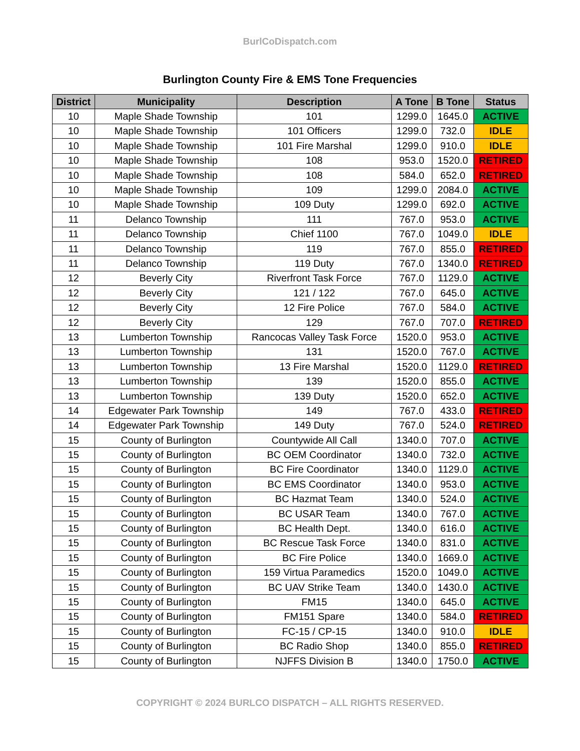BurlCoDispatch.com
Burlington County Fire & EMS Tone Frequencies
| District | Municipality | Description | A Tone | B Tone | Status |
| --- | --- | --- | --- | --- | --- |
| 10 | Maple Shade Township | 101 | 1299.0 | 1645.0 | ACTIVE |
| 10 | Maple Shade Township | 101 Officers | 1299.0 | 732.0 | IDLE |
| 10 | Maple Shade Township | 101 Fire Marshal | 1299.0 | 910.0 | IDLE |
| 10 | Maple Shade Township | 108 | 953.0 | 1520.0 | RETIRED |
| 10 | Maple Shade Township | 108 | 584.0 | 652.0 | RETIRED |
| 10 | Maple Shade Township | 109 | 1299.0 | 2084.0 | ACTIVE |
| 10 | Maple Shade Township | 109 Duty | 1299.0 | 692.0 | ACTIVE |
| 11 | Delanco Township | 111 | 767.0 | 953.0 | ACTIVE |
| 11 | Delanco Township | Chief 1100 | 767.0 | 1049.0 | IDLE |
| 11 | Delanco Township | 119 | 767.0 | 855.0 | RETIRED |
| 11 | Delanco Township | 119 Duty | 767.0 | 1340.0 | RETIRED |
| 12 | Beverly City | Riverfront Task Force | 767.0 | 1129.0 | ACTIVE |
| 12 | Beverly City | 121 / 122 | 767.0 | 645.0 | ACTIVE |
| 12 | Beverly City | 12 Fire Police | 767.0 | 584.0 | ACTIVE |
| 12 | Beverly City | 129 | 767.0 | 707.0 | RETIRED |
| 13 | Lumberton Township | Rancocas Valley Task Force | 1520.0 | 953.0 | ACTIVE |
| 13 | Lumberton Township | 131 | 1520.0 | 767.0 | ACTIVE |
| 13 | Lumberton Township | 13 Fire Marshal | 1520.0 | 1129.0 | RETIRED |
| 13 | Lumberton Township | 139 | 1520.0 | 855.0 | ACTIVE |
| 13 | Lumberton Township | 139 Duty | 1520.0 | 652.0 | ACTIVE |
| 14 | Edgewater Park Township | 149 | 767.0 | 433.0 | RETIRED |
| 14 | Edgewater Park Township | 149 Duty | 767.0 | 524.0 | RETIRED |
| 15 | County of Burlington | Countywide All Call | 1340.0 | 707.0 | ACTIVE |
| 15 | County of Burlington | BC OEM Coordinator | 1340.0 | 732.0 | ACTIVE |
| 15 | County of Burlington | BC Fire Coordinator | 1340.0 | 1129.0 | ACTIVE |
| 15 | County of Burlington | BC EMS Coordinator | 1340.0 | 953.0 | ACTIVE |
| 15 | County of Burlington | BC Hazmat Team | 1340.0 | 524.0 | ACTIVE |
| 15 | County of Burlington | BC USAR Team | 1340.0 | 767.0 | ACTIVE |
| 15 | County of Burlington | BC Health Dept. | 1340.0 | 616.0 | ACTIVE |
| 15 | County of Burlington | BC Rescue Task Force | 1340.0 | 831.0 | ACTIVE |
| 15 | County of Burlington | BC Fire Police | 1340.0 | 1669.0 | ACTIVE |
| 15 | County of Burlington | 159 Virtua Paramedics | 1520.0 | 1049.0 | ACTIVE |
| 15 | County of Burlington | BC UAV Strike Team | 1340.0 | 1430.0 | ACTIVE |
| 15 | County of Burlington | FM15 | 1340.0 | 645.0 | ACTIVE |
| 15 | County of Burlington | FM151 Spare | 1340.0 | 584.0 | RETIRED |
| 15 | County of Burlington | FC-15 / CP-15 | 1340.0 | 910.0 | IDLE |
| 15 | County of Burlington | BC Radio Shop | 1340.0 | 855.0 | RETIRED |
| 15 | County of Burlington | NJFFS Division B | 1340.0 | 1750.0 | ACTIVE |
COPYRIGHT © 2024 BURLCO DISPATCH – ALL RIGHTS RESERVED.